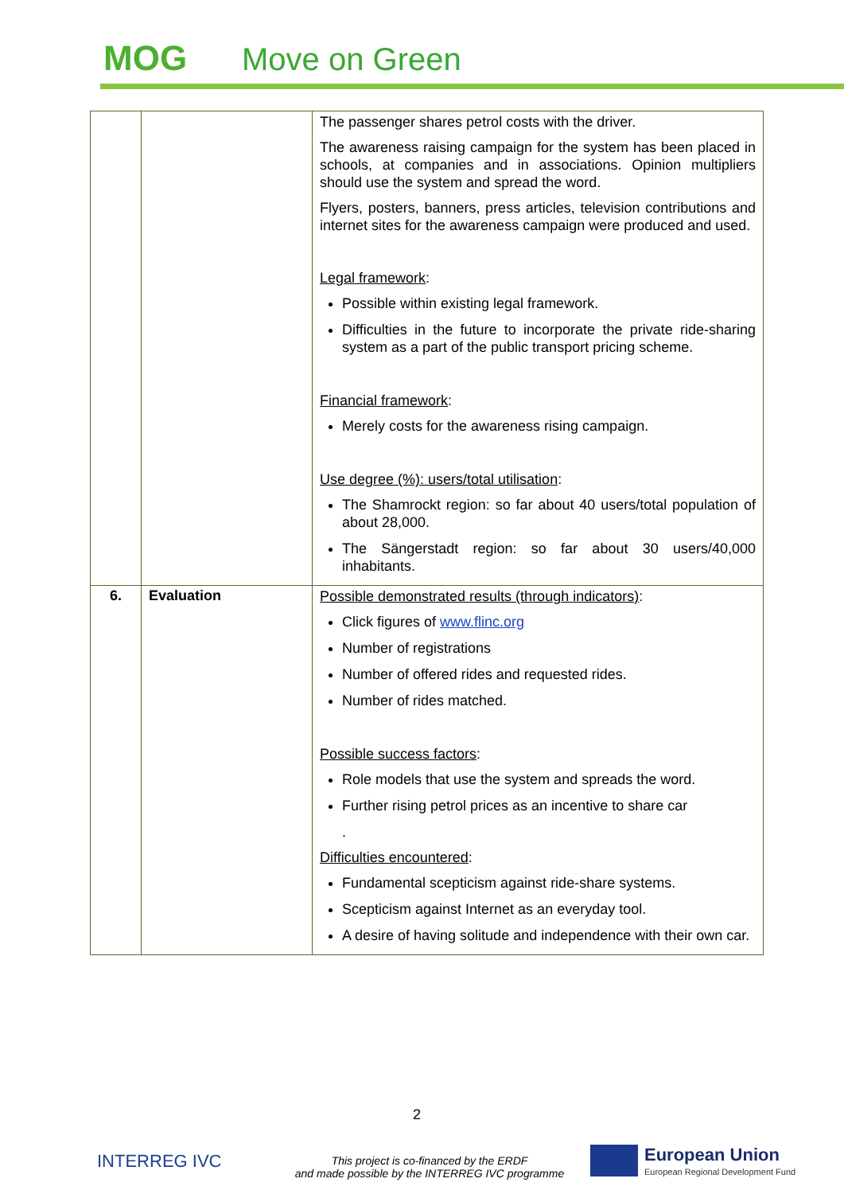MOG Move on Green
| | | The passenger shares petrol costs with the driver. The awareness raising campaign for the system has been placed in schools, at companies and in associations. Opinion multipliers should use the system and spread the word. Flyers, posters, banners, press articles, television contributions and internet sites for the awareness campaign were produced and used. Legal framework : Possible within existing legal framework. Difficulties in the future to incorporate the private ride-sharing system as a part of the public transport pricing scheme. Financial framework : Merely costs for the awareness rising campaign. Use degree (%): users/total utilisation : The Shamrockt region: so far about 40 users/total population of about 28,000. The Sängerstadt region: so far about 30 users/40,000 inhabitants. |
| 6. | Evaluation | Possible demonstrated results (through indicators) : Click figures of www.flinc.org Number of registrations Number of offered rides and requested rides. Number of rides matched. Possible success factors : Role models that use the system and spreads the word. Further rising petrol prices as an incentive to share car . Difficulties encountered : Fundamental scepticism against ride-share systems. Scepticism against Internet as an everyday tool. A desire of having solitude and independence with their own car. |
2
INTERREG IVC
This project is co-financed by the ERDF
and made possible by the INTERREG IVC programme
European Union
European Regional Development Fund